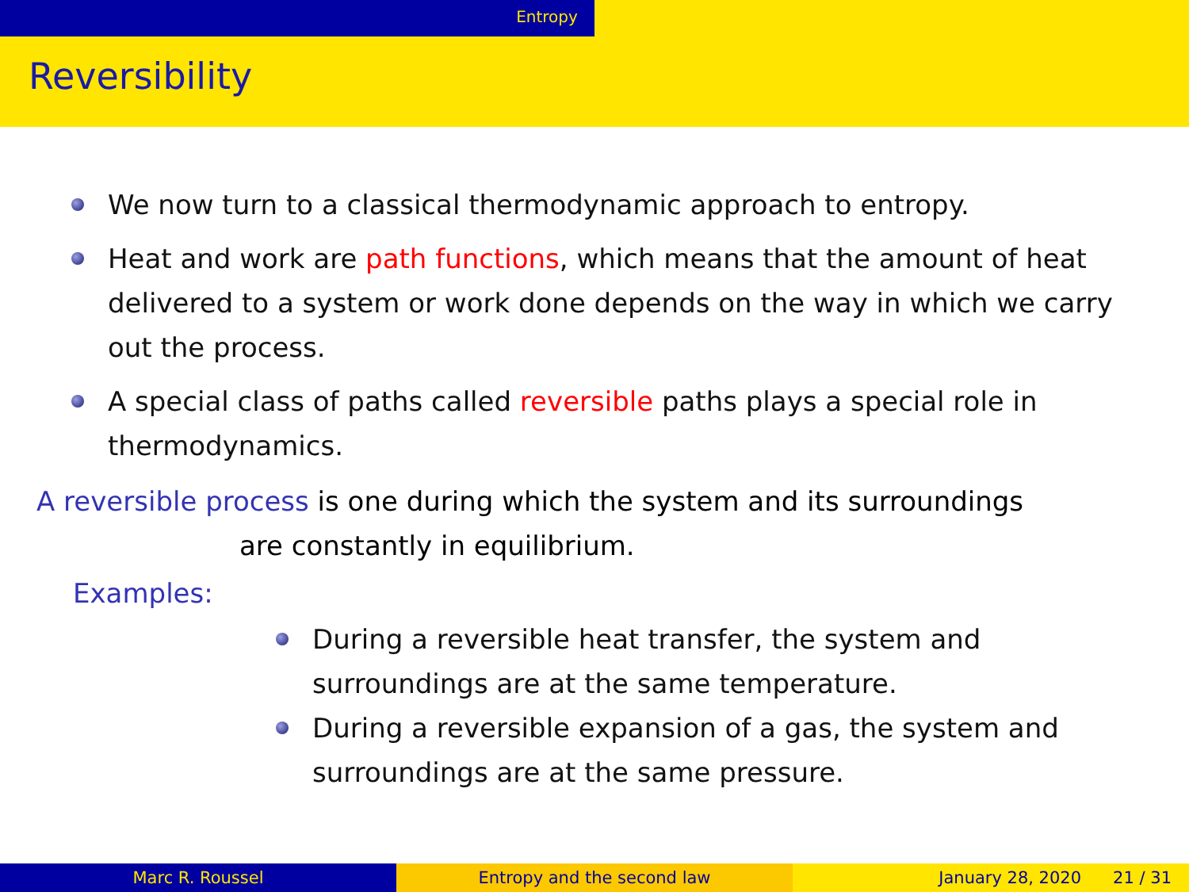Entropy
Reversibility
We now turn to a classical thermodynamic approach to entropy.
Heat and work are path functions, which means that the amount of heat delivered to a system or work done depends on the way in which we carry out the process.
A special class of paths called reversible paths plays a special role in thermodynamics.
A reversible process is one during which the system and its surroundings
are constantly in equilibrium.
Examples:
During a reversible heat transfer, the system and surroundings are at the same temperature.
During a reversible expansion of a gas, the system and surroundings are at the same pressure.
Marc R. Roussel Entropy and the second law January 28, 2020 21 / 31